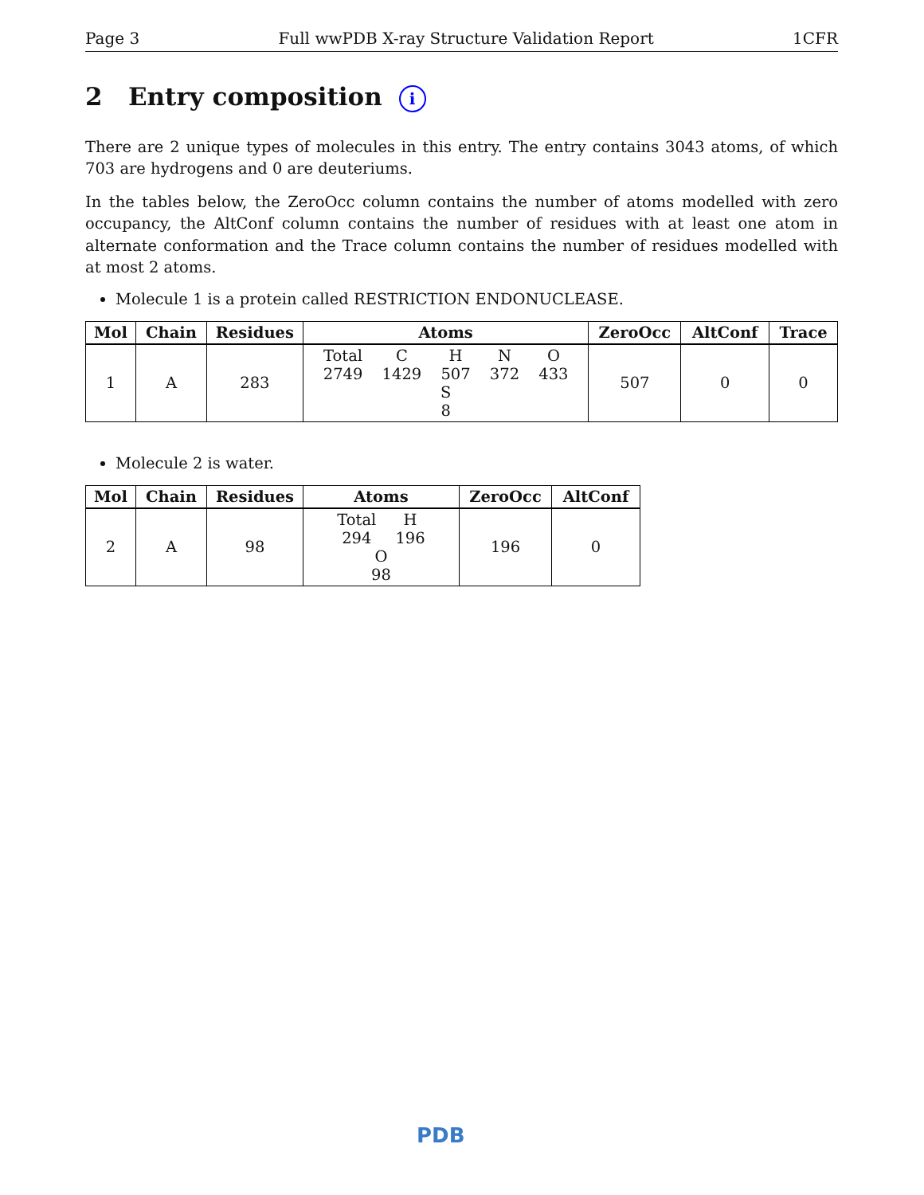Page 3 Full wwPDB X-ray Structure Validation Report 1CFR
2 Entry composition i
There are 2 unique types of molecules in this entry. The entry contains 3043 atoms, of which 703 are hydrogens and 0 are deuteriums.
In the tables below, the ZeroOcc column contains the number of atoms modelled with zero occupancy, the AltConf column contains the number of residues with at least one atom in alternate conformation and the Trace column contains the number of residues modelled with at most 2 atoms.
Molecule 1 is a protein called RESTRICTION ENDONUCLEASE.
| Mol | Chain | Residues | Atoms | ZeroOcc | AltConf | Trace |
| --- | --- | --- | --- | --- | --- | --- |
| 1 | A | 283 | Total 2749 C 1429 H 507 N 372 O 433 S 8 | 507 | 0 | 0 |
Molecule 2 is water.
| Mol | Chain | Residues | Atoms | ZeroOcc | AltConf |
| --- | --- | --- | --- | --- | --- |
| 2 | A | 98 | Total 294 H 196 O 98 | 196 | 0 |
PDB